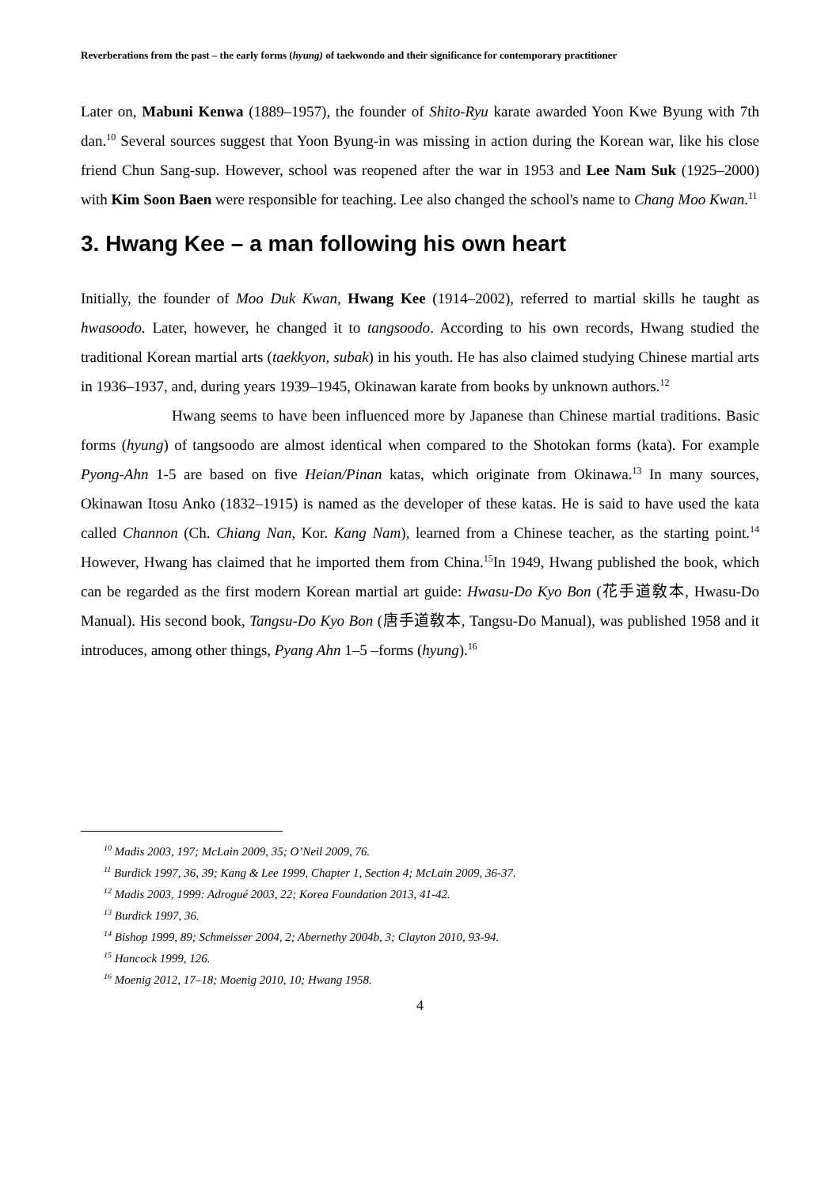Reverberations from the past – the early forms (hyung) of taekwondo and their significance for contemporary practitioner
Later on, Mabuni Kenwa (1889–1957), the founder of Shito-Ryu karate awarded Yoon Kwe Byung with 7th dan.<sup>10</sup> Several sources suggest that Yoon Byung-in was missing in action during the Korean war, like his close friend Chun Sang-sup. However, school was reopened after the war in 1953 and Lee Nam Suk (1925–2000) with Kim Soon Baen were responsible for teaching. Lee also changed the school's name to Chang Moo Kwan.<sup>11</sup>
3. Hwang Kee – a man following his own heart
Initially, the founder of Moo Duk Kwan, Hwang Kee (1914–2002), referred to martial skills he taught as hwasoodo. Later, however, he changed it to tangsoodo. According to his own records, Hwang studied the traditional Korean martial arts (taekkyon, subak) in his youth. He has also claimed studying Chinese martial arts in 1936–1937, and, during years 1939–1945, Okinawan karate from books by unknown authors.<sup>12</sup>
Hwang seems to have been influenced more by Japanese than Chinese martial traditions. Basic forms (hyung) of tangsoodo are almost identical when compared to the Shotokan forms (kata). For example Pyong-Ahn 1-5 are based on five Heian/Pinan katas, which originate from Okinawa.<sup>13</sup> In many sources, Okinawan Itosu Anko (1832–1915) is named as the developer of these katas. He is said to have used the kata called Channon (Ch. Chiang Nan, Kor. Kang Nam), learned from a Chinese teacher, as the starting point.<sup>14</sup> However, Hwang has claimed that he imported them from China.<sup>15</sup>In 1949, Hwang published the book, which can be regarded as the first modern Korean martial art guide: Hwasu-Do Kyo Bon (花手道敎本, Hwasu-Do Manual). His second book, Tangsu-Do Kyo Bon (唐手道敎本, Tangsu-Do Manual), was published 1958 and it introduces, among other things, Pyang Ahn 1–5 –forms (hyung).<sup>16</sup>
<sup>10</sup> Madis 2003, 197; McLain 2009, 35; O’Neil 2009, 76.
<sup>11</sup> Burdick 1997, 36, 39; Kang & Lee 1999, Chapter 1, Section 4; McLain 2009, 36-37.
<sup>12</sup> Madis 2003, 1999: Adrogué 2003, 22; Korea Foundation 2013, 41-42.
<sup>13</sup> Burdick 1997, 36.
<sup>14</sup> Bishop 1999, 89; Schmeisser 2004, 2; Abernethy 2004b, 3; Clayton 2010, 93-94.
<sup>15</sup> Hancock 1999, 126.
<sup>16</sup> Moenig 2012, 17–18; Moenig 2010, 10; Hwang 1958.
4